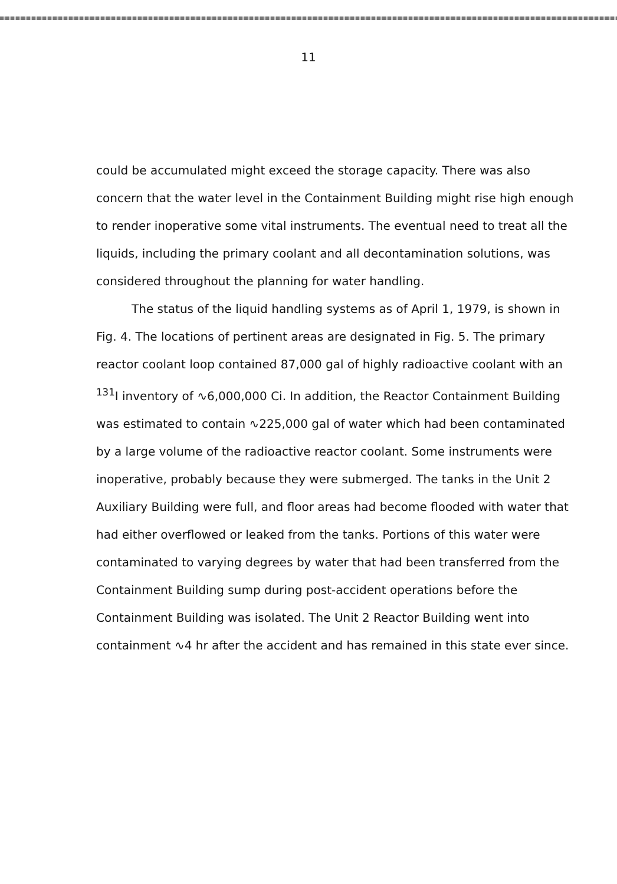11
could be accumulated might exceed the storage capacity. There was also concern that the water level in the Containment Building might rise high enough to render inoperative some vital instruments. The eventual need to treat all the liquids, including the primary coolant and all decontamination solutions, was considered throughout the planning for water handling.
The status of the liquid handling systems as of April 1, 1979, is shown in Fig. 4. The locations of pertinent areas are designated in Fig. 5. The primary reactor coolant loop contained 87,000 gal of highly radioactive coolant with an <sup>131</sup>I inventory of ∿6,000,000 Ci. In addition, the Reactor Containment Building was estimated to contain ∿225,000 gal of water which had been contaminated by a large volume of the radioactive reactor coolant. Some instruments were inoperative, probably because they were submerged. The tanks in the Unit 2 Auxiliary Building were full, and floor areas had become flooded with water that had either overflowed or leaked from the tanks. Portions of this water were contaminated to varying degrees by water that had been transferred from the Containment Building sump during post-accident operations before the Containment Building was isolated. The Unit 2 Reactor Building went into containment ∿4 hr after the accident and has remained in this state ever since.